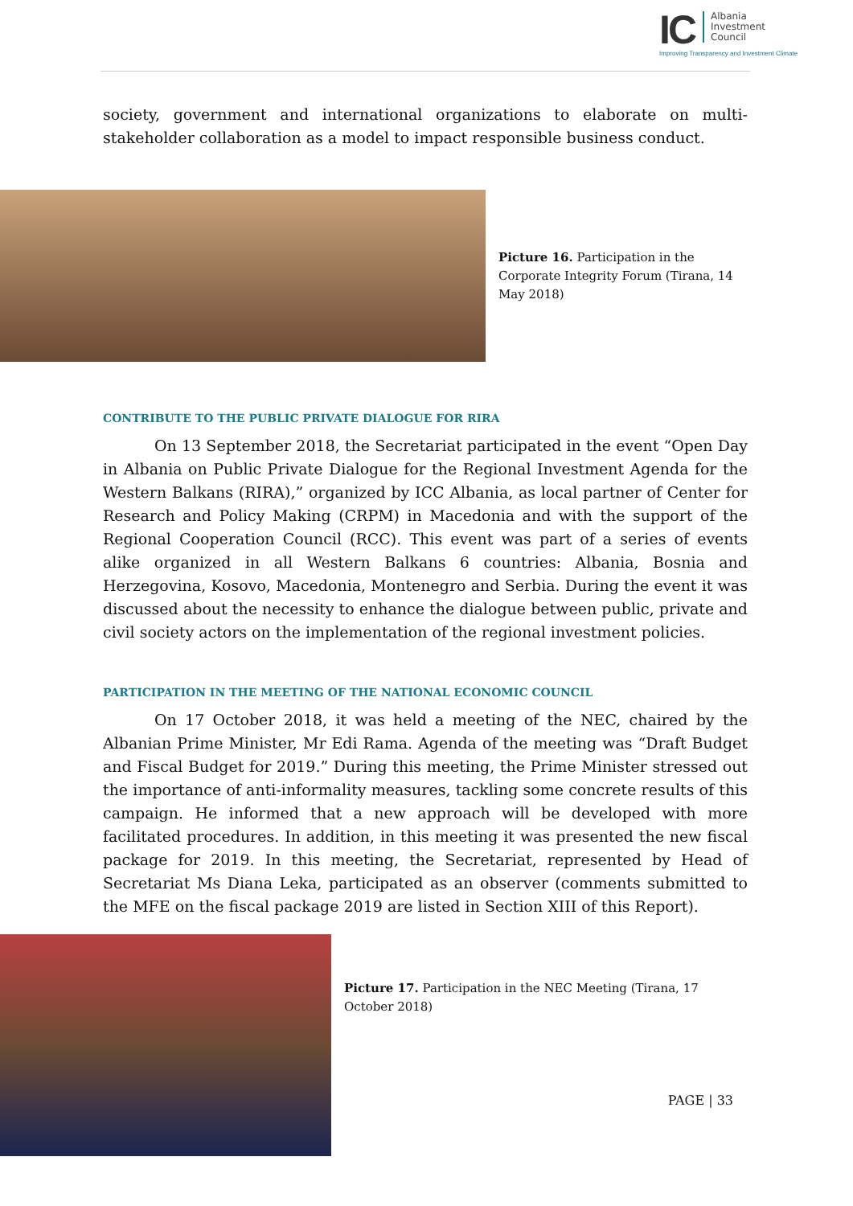IC
Albania
Investment
Council
Improving Transparency and Investment Climate
society, government and international organizations to elaborate on multi-stakeholder collaboration as a model to impact responsible business conduct.
Picture 16. Participation in the Corporate Integrity Forum (Tirana, 14 May 2018)
CONTRIBUTE TO THE PUBLIC PRIVATE DIALOGUE FOR RIRA
On 13 September 2018, the Secretariat participated in the event “Open Day in Albania on Public Private Dialogue for the Regional Investment Agenda for the Western Balkans (RIRA),” organized by ICC Albania, as local partner of Center for Research and Policy Making (CRPM) in Macedonia and with the support of the Regional Cooperation Council (RCC). This event was part of a series of events alike organized in all Western Balkans 6 countries: Albania, Bosnia and Herzegovina, Kosovo, Macedonia, Montenegro and Serbia. During the event it was discussed about the necessity to enhance the dialogue between public, private and civil society actors on the implementation of the regional investment policies.
PARTICIPATION IN THE MEETING OF THE NATIONAL ECONOMIC COUNCIL
On 17 October 2018, it was held a meeting of the NEC, chaired by the Albanian Prime Minister, Mr Edi Rama. Agenda of the meeting was “Draft Budget and Fiscal Budget for 2019.” During this meeting, the Prime Minister stressed out the importance of anti-informality measures, tackling some concrete results of this campaign. He informed that a new approach will be developed with more facilitated procedures. In addition, in this meeting it was presented the new fiscal package for 2019. In this meeting, the Secretariat, represented by Head of Secretariat Ms Diana Leka, participated as an observer (comments submitted to the MFE on the fiscal package 2019 are listed in Section XIII of this Report).
Picture 17. Participation in the NEC Meeting (Tirana, 17 October 2018)
PAGE | 33